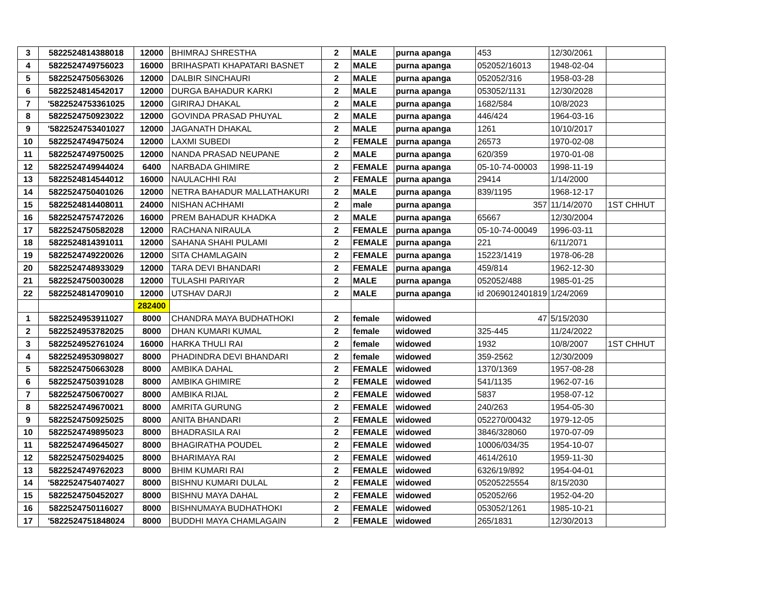| 3 | 5822524814388018 | 12000 | BHIMRAJ SHRESTHA | 2 | MALE | purna apanga | 453 | 12/30/2061 | |
| 4 | 5822524749756023 | 16000 | BRIHASPATI KHAPATARI BASNET | 2 | MALE | purna apanga | 052052/16013 | 1948-02-04 | |
| 5 | 5822524750563026 | 12000 | DALBIR SINCHAURI | 2 | MALE | purna apanga | 052052/316 | 1958-03-28 | |
| 6 | 5822524814542017 | 12000 | DURGA BAHADUR KARKI | 2 | MALE | purna apanga | 053052/1131 | 12/30/2028 | |
| 7 | '5822524753361025 | 12000 | GIRIRAJ DHAKAL | 2 | MALE | purna apanga | 1682/584 | 10/8/2023 | |
| 8 | 5822524750923022 | 12000 | GOVINDA PRASAD PHUYAL | 2 | MALE | purna apanga | 446/424 | 1964-03-16 | |
| 9 | '5822524753401027 | 12000 | JAGANATH DHAKAL | 2 | MALE | purna apanga | 1261 | 10/10/2017 | |
| 10 | 5822524749475024 | 12000 | LAXMI SUBEDI | 2 | FEMALE | purna apanga | 26573 | 1970-02-08 | |
| 11 | 5822524749750025 | 12000 | NANDA PRASAD NEUPANE | 2 | MALE | purna apanga | 620/359 | 1970-01-08 | |
| 12 | 5822524749944024 | 6400 | NARBADA GHIMIRE | 2 | FEMALE | purna apanga | 05-10-74-00003 | 1998-11-19 | |
| 13 | 5822524814544012 | 16000 | NAULACHHI RAI | 2 | FEMALE | purna apanga | 29414 | 1/14/2000 | |
| 14 | 5822524750401026 | 12000 | NETRA BAHADUR MALLATHAKURI | 2 | MALE | purna apanga | 839/1195 | 1968-12-17 | |
| 15 | 5822524814408011 | 24000 | NISHAN ACHHAMI | 2 | male | purna apanga | 357 | 11/14/2070 | 1ST CHHUT |
| 16 | 5822524757472026 | 16000 | PREM BAHADUR KHADKA | 2 | MALE | purna apanga | 65667 | 12/30/2004 | |
| 17 | 5822524750582028 | 12000 | RACHANA NIRAULA | 2 | FEMALE | purna apanga | 05-10-74-00049 | 1996-03-11 | |
| 18 | 5822524814391011 | 12000 | SAHANA SHAHI PULAMI | 2 | FEMALE | purna apanga | 221 | 6/11/2071 | |
| 19 | 5822524749220026 | 12000 | SITA CHAMLAGAIN | 2 | FEMALE | purna apanga | 15223/1419 | 1978-06-28 | |
| 20 | 5822524748933029 | 12000 | TARA DEVI BHANDARI | 2 | FEMALE | purna apanga | 459/814 | 1962-12-30 | |
| 21 | 5822524750030028 | 12000 | TULASHI PARIYAR | 2 | MALE | purna apanga | 052052/488 | 1985-01-25 | |
| 22 | 5822524814709010 | 12000 | UTSHAV DARJI | 2 | MALE | purna apanga | id 2069012401819 | 1/24/2069 | |
| | | 282400 | | | | | | | |
| 1 | 5822524953911027 | 8000 | CHANDRA MAYA BUDHATHOKI | 2 | female | widowed | 47 | 5/15/2030 | |
| 2 | 5822524953782025 | 8000 | DHAN KUMARI KUMAL | 2 | female | widowed | 325-445 | 11/24/2022 | |
| 3 | 5822524952761024 | 16000 | HARKA THULI RAI | 2 | female | widowed | 1932 | 10/8/2007 | 1ST CHHUT |
| 4 | 5822524953098027 | 8000 | PHADINDRA DEVI BHANDARI | 2 | female | widowed | 359-2562 | 12/30/2009 | |
| 5 | 5822524750663028 | 8000 | AMBIKA DAHAL | 2 | FEMALE | widowed | 1370/1369 | 1957-08-28 | |
| 6 | 5822524750391028 | 8000 | AMBIKA GHIMIRE | 2 | FEMALE | widowed | 541/1135 | 1962-07-16 | |
| 7 | 5822524750670027 | 8000 | AMBIKA RIJAL | 2 | FEMALE | widowed | 5837 | 1958-07-12 | |
| 8 | 5822524749670021 | 8000 | AMRITA GURUNG | 2 | FEMALE | widowed | 240/263 | 1954-05-30 | |
| 9 | 5822524750925025 | 8000 | ANITA BHANDARI | 2 | FEMALE | widowed | 052270/00432 | 1979-12-05 | |
| 10 | 5822524749895023 | 8000 | BHADRASILA RAI | 2 | FEMALE | widowed | 3846/328060 | 1970-07-09 | |
| 11 | 5822524749645027 | 8000 | BHAGIRATHA POUDEL | 2 | FEMALE | widowed | 10006/034/35 | 1954-10-07 | |
| 12 | 5822524750294025 | 8000 | BHARIMAYA RAI | 2 | FEMALE | widowed | 4614/2610 | 1959-11-30 | |
| 13 | 5822524749762023 | 8000 | BHIM KUMARI RAI | 2 | FEMALE | widowed | 6326/19/892 | 1954-04-01 | |
| 14 | '5822524754074027 | 8000 | BISHNU KUMARI DULAL | 2 | FEMALE | widowed | 05205225554 | 8/15/2030 | |
| 15 | 5822524750452027 | 8000 | BISHNU MAYA DAHAL | 2 | FEMALE | widowed | 052052/66 | 1952-04-20 | |
| 16 | 5822524750116027 | 8000 | BISHNUMAYA BUDHATHOKI | 2 | FEMALE | widowed | 053052/1261 | 1985-10-21 | |
| 17 | '5822524751848024 | 8000 | BUDDHI MAYA CHAMLAGAIN | 2 | FEMALE | widowed | 265/1831 | 12/30/2013 | |